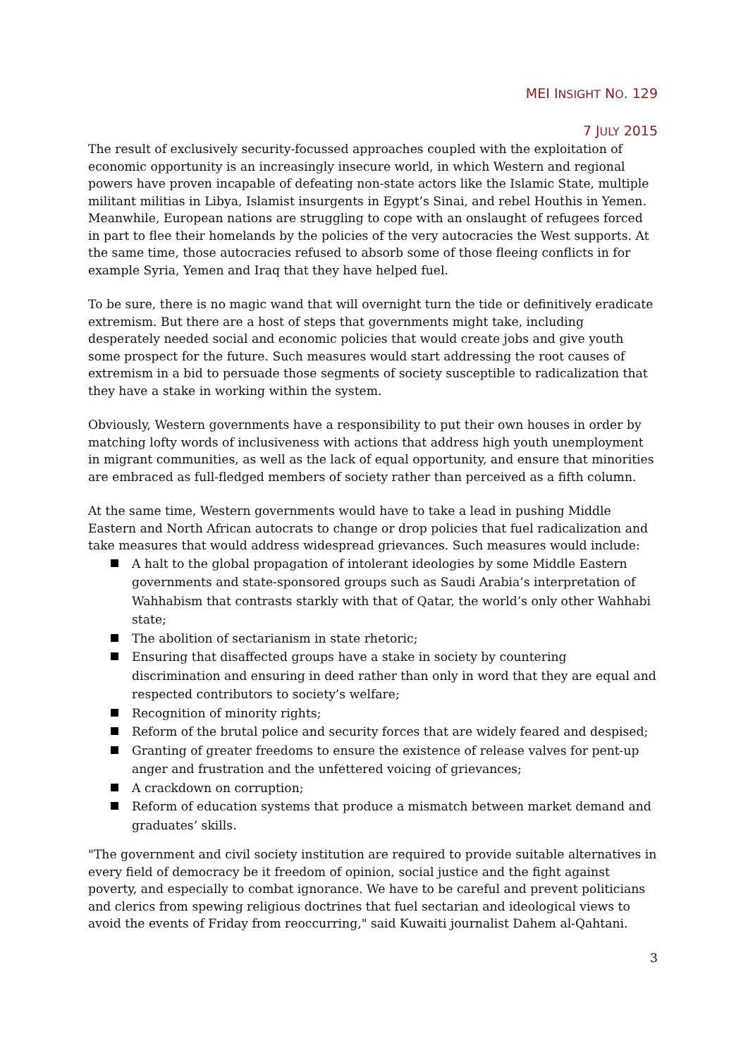MEI INSIGHT NO. 129
7 JULY 2015
The result of exclusively security-focussed approaches coupled with the exploitation of economic opportunity is an increasingly insecure world, in which Western and regional powers have proven incapable of defeating non-state actors like the Islamic State, multiple militant militias in Libya, Islamist insurgents in Egypt’s Sinai, and rebel Houthis in Yemen. Meanwhile, European nations are struggling to cope with an onslaught of refugees forced in part to flee their homelands by the policies of the very autocracies the West supports. At the same time, those autocracies refused to absorb some of those fleeing conflicts in for example Syria, Yemen and Iraq that they have helped fuel.
To be sure, there is no magic wand that will overnight turn the tide or definitively eradicate extremism. But there are a host of steps that governments might take, including desperately needed social and economic policies that would create jobs and give youth some prospect for the future. Such measures would start addressing the root causes of extremism in a bid to persuade those segments of society susceptible to radicalization that they have a stake in working within the system.
Obviously, Western governments have a responsibility to put their own houses in order by matching lofty words of inclusiveness with actions that address high youth unemployment in migrant communities, as well as the lack of equal opportunity, and ensure that minorities are embraced as full-fledged members of society rather than perceived as a fifth column.
At the same time, Western governments would have to take a lead in pushing Middle Eastern and North African autocrats to change or drop policies that fuel radicalization and take measures that would address widespread grievances. Such measures would include:
A halt to the global propagation of intolerant ideologies by some Middle Eastern governments and state-sponsored groups such as Saudi Arabia’s interpretation of Wahhabism that contrasts starkly with that of Qatar, the world’s only other Wahhabi state;
The abolition of sectarianism in state rhetoric;
Ensuring that disaffected groups have a stake in society by countering discrimination and ensuring in deed rather than only in word that they are equal and respected contributors to society’s welfare;
Recognition of minority rights;
Reform of the brutal police and security forces that are widely feared and despised;
Granting of greater freedoms to ensure the existence of release valves for pent-up anger and frustration and the unfettered voicing of grievances;
A crackdown on corruption;
Reform of education systems that produce a mismatch between market demand and graduates’ skills.
"The government and civil society institution are required to provide suitable alternatives in every field of democracy be it freedom of opinion, social justice and the fight against poverty, and especially to combat ignorance. We have to be careful and prevent politicians and clerics from spewing religious doctrines that fuel sectarian and ideological views to avoid the events of Friday from reoccurring," said Kuwaiti journalist Dahem al-Qahtani.
3